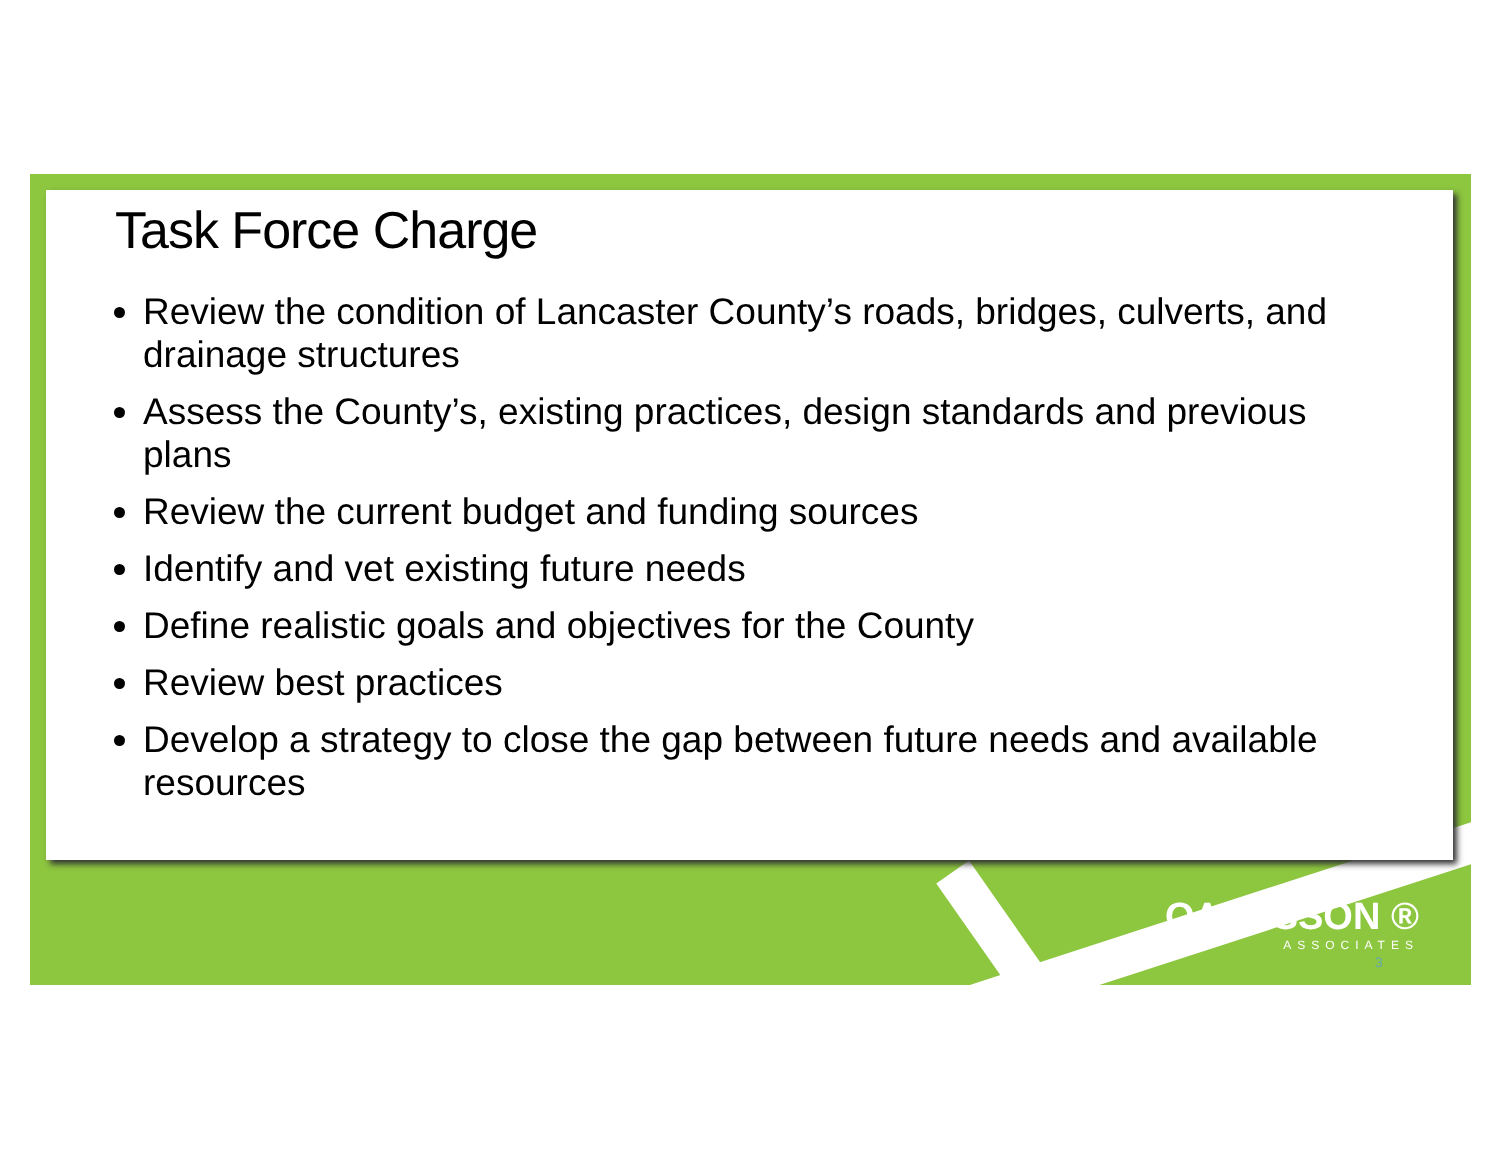Task Force Charge
Review the condition of Lancaster County’s roads, bridges, culverts, and drainage structures
Assess the County’s, existing practices, design standards and previous plans
Review the current budget and funding sources
Identify and vet existing future needs
Define realistic goals and objectives for the County
Review best practices
Develop a strategy to close the gap between future needs and available resources
OΛOLSSON ®
ASSOCIATES
3